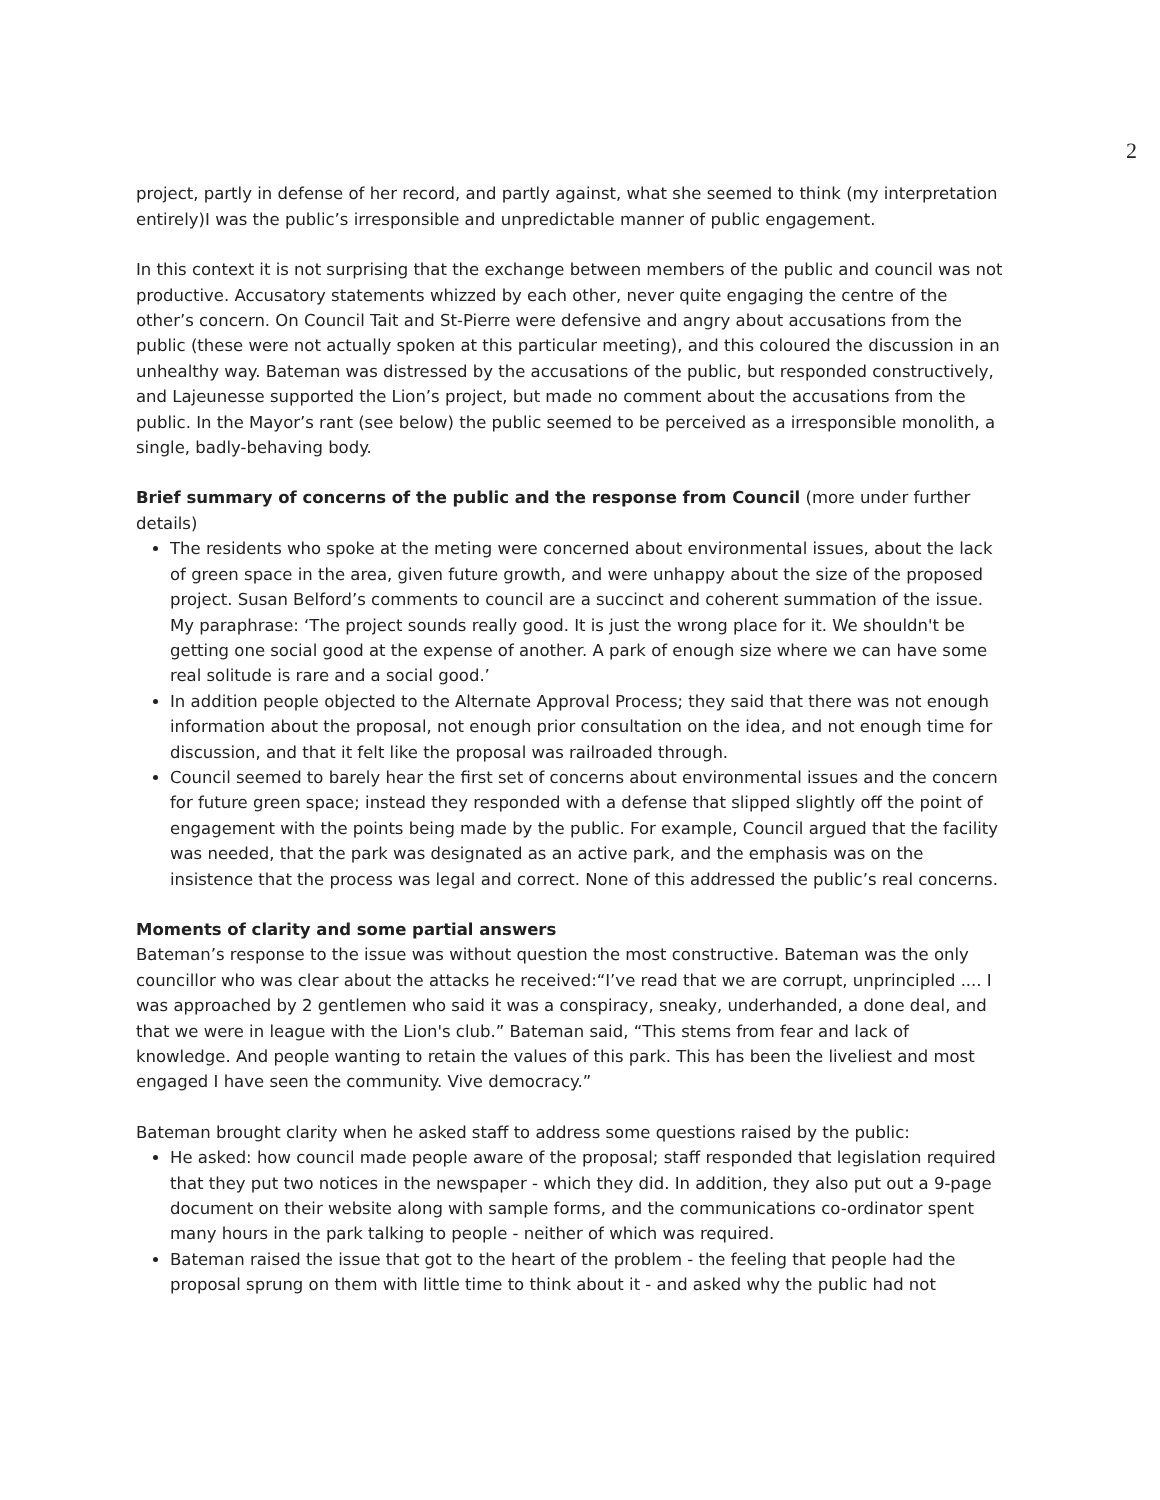2
project, partly in defense of her record, and partly against, what she seemed to think (my interpretation entirely)I was the public’s irresponsible and unpredictable manner of public engagement.
In this context it is not surprising that the exchange between members of the public and council was not productive. Accusatory statements whizzed by each other, never quite engaging the centre of the other’s concern. On Council Tait and St-Pierre were defensive and angry about accusations from the public (these were not actually spoken at this particular meeting), and this coloured the discussion in an unhealthy way. Bateman was distressed by the accusations of the public, but responded constructively, and Lajeunesse supported the Lion’s project, but made no comment about the accusations from the public. In the Mayor’s rant (see below) the public seemed to be perceived as a irresponsible monolith, a single, badly-behaving body.
Brief summary of concerns of the public and the response from Council (more under further details)
The residents who spoke at the meting were concerned about environmental issues, about the lack of green space in the area, given future growth, and were unhappy about the size of the proposed project. Susan Belford’s comments to council are a succinct and coherent summation of the issue. My paraphrase: ‘The project sounds really good. It is just the wrong place for it. We shouldn't be getting one social good at the expense of another. A park of enough size where we can have some real solitude is rare and a social good.’
In addition people objected to the Alternate Approval Process; they said that there was not enough information about the proposal, not enough prior consultation on the idea, and not enough time for discussion, and that it felt like the proposal was railroaded through.
Council seemed to barely hear the first set of concerns about environmental issues and the concern for future green space; instead they responded with a defense that slipped slightly off the point of engagement with the points being made by the public. For example, Council argued that the facility was needed, that the park was designated as an active park, and the emphasis was on the insistence that the process was legal and correct. None of this addressed the public’s real concerns.
Moments of clarity and some partial answers
Bateman’s response to the issue was without question the most constructive. Bateman was the only councillor who was clear about the attacks he received:“I’ve read that we are corrupt, unprincipled .... I was approached by 2 gentlemen who said it was a conspiracy, sneaky, underhanded, a done deal, and that we were in league with the Lion's club.” Bateman said, “This stems from fear and lack of knowledge. And people wanting to retain the values of this park. This has been the liveliest and most engaged I have seen the community. Vive democracy.”
Bateman brought clarity when he asked staff to address some questions raised by the public:
He asked: how council made people aware of the proposal; staff responded that legislation required that they put two notices in the newspaper - which they did. In addition, they also put out a 9-page document on their website along with sample forms, and the communications co-ordinator spent many hours in the park talking to people - neither of which was required.
Bateman raised the issue that got to the heart of the problem - the feeling that people had the proposal sprung on them with little time to think about it - and asked why the public had not